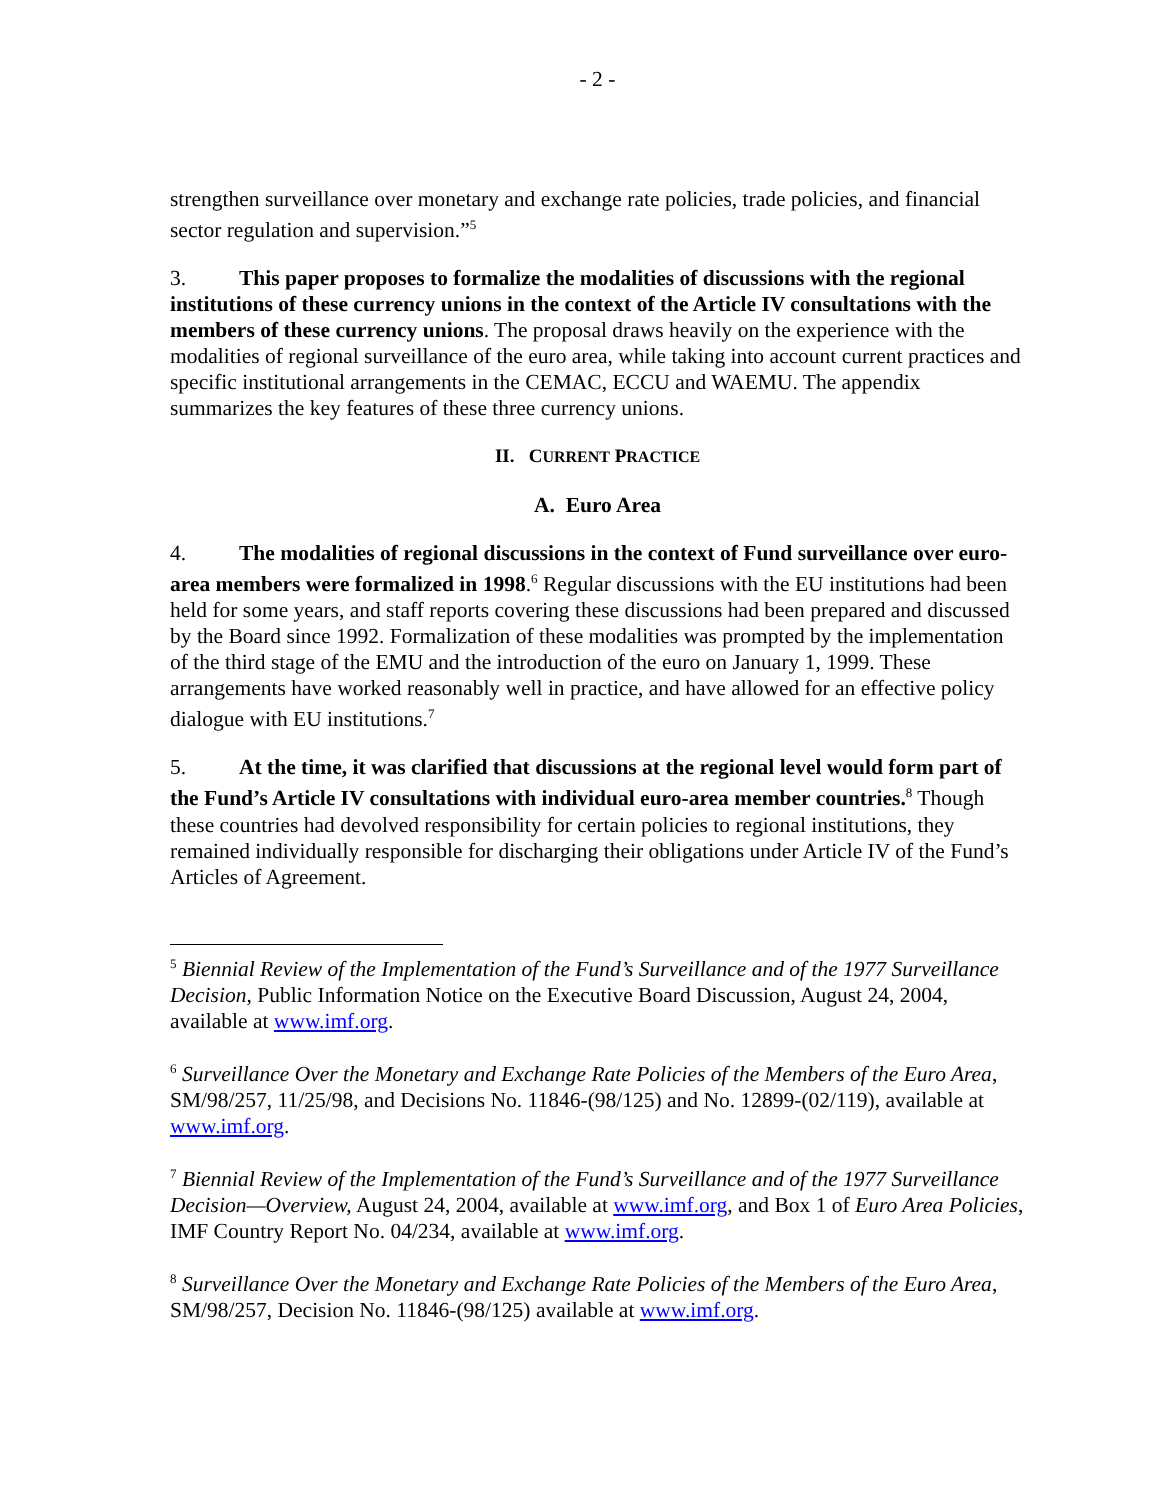- 2 -
strengthen surveillance over monetary and exchange rate policies, trade policies, and financial sector regulation and supervision.”<sup>5</sup>
3. This paper proposes to formalize the modalities of discussions with the regional institutions of these currency unions in the context of the Article IV consultations with the members of these currency unions. The proposal draws heavily on the experience with the modalities of regional surveillance of the euro area, while taking into account current practices and specific institutional arrangements in the CEMAC, ECCU and WAEMU. The appendix summarizes the key features of these three currency unions.
II. CURRENT PRACTICE
A. Euro Area
4. The modalities of regional discussions in the context of Fund surveillance over euro-area members were formalized in 1998.<sup>6</sup> Regular discussions with the EU institutions had been held for some years, and staff reports covering these discussions had been prepared and discussed by the Board since 1992. Formalization of these modalities was prompted by the implementation of the third stage of the EMU and the introduction of the euro on January 1, 1999. These arrangements have worked reasonably well in practice, and have allowed for an effective policy dialogue with EU institutions.<sup>7</sup>
5. At the time, it was clarified that discussions at the regional level would form part of the Fund’s Article IV consultations with individual euro-area member countries.<sup>8</sup> Though these countries had devolved responsibility for certain policies to regional institutions, they remained individually responsible for discharging their obligations under Article IV of the Fund’s Articles of Agreement.
<sup>5</sup> Biennial Review of the Implementation of the Fund’s Surveillance and of the 1977 Surveillance Decision, Public Information Notice on the Executive Board Discussion, August 24, 2004, available at www.imf.org.
<sup>6</sup> Surveillance Over the Monetary and Exchange Rate Policies of the Members of the Euro Area, SM/98/257, 11/25/98, and Decisions No. 11846-(98/125) and No. 12899-(02/119), available at www.imf.org.
<sup>7</sup> Biennial Review of the Implementation of the Fund’s Surveillance and of the 1977 Surveillance Decision—Overview, August 24, 2004, available at www.imf.org, and Box 1 of Euro Area Policies, IMF Country Report No. 04/234, available at www.imf.org.
<sup>8</sup> Surveillance Over the Monetary and Exchange Rate Policies of the Members of the Euro Area, SM/98/257, Decision No. 11846-(98/125) available at www.imf.org.